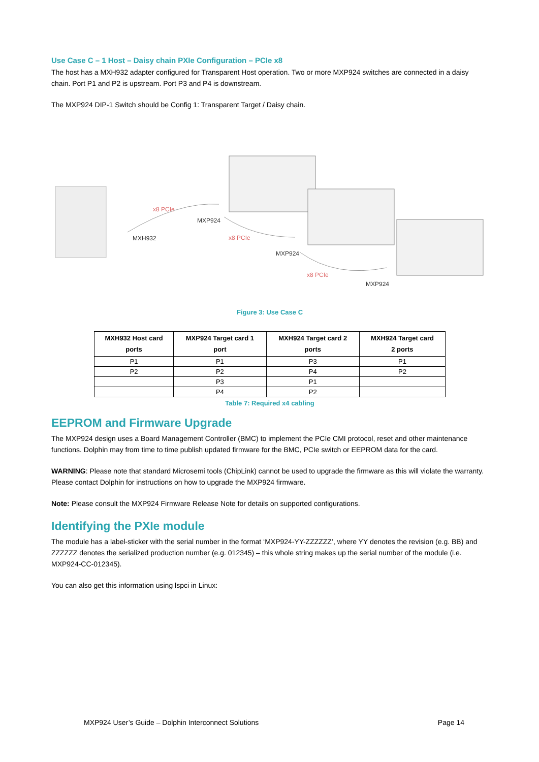Use Case C – 1 Host – Daisy chain PXIe Configuration – PCIe x8
The host has a MXH932 adapter configured for Transparent Host operation. Two or more MXP924 switches are connected in a daisy chain. Port P1 and P2 is upstream. Port P3 and P4 is downstream.
The MXP924 DIP-1 Switch should be Config 1: Transparent Target / Daisy chain.
x8 PCIe
MXP924
MXH932 x8 PCIe
MXP924
x8 PCIe
MXP924
Figure 3: Use Case C
| MXH932 Host card ports | MXP924 Target card 1 port | MXH924 Target card 2 ports | MXH924 Target card 2 ports |
| --- | --- | --- | --- |
| P1 | P1 | P3 | P1 |
| P2 | P2 | P4 | P2 |
| | P3 | P1 | |
| | P4 | P2 | |
Table 7: Required x4 cabling
EEPROM and Firmware Upgrade
The MXP924 design uses a Board Management Controller (BMC) to implement the PCIe CMI protocol, reset and other maintenance functions. Dolphin may from time to time publish updated firmware for the BMC, PCIe switch or EEPROM data for the card.
WARNING: Please note that standard Microsemi tools (ChipLink) cannot be used to upgrade the firmware as this will violate the warranty. Please contact Dolphin for instructions on how to upgrade the MXP924 firmware.
Note: Please consult the MXP924 Firmware Release Note for details on supported configurations.
Identifying the PXIe module
The module has a label-sticker with the serial number in the format ‘MXP924-YY-ZZZZZZ’, where YY denotes the revision (e.g. BB) and ZZZZZZ denotes the serialized production number (e.g. 012345) – this whole string makes up the serial number of the module (i.e. MXP924-CC-012345).
You can also get this information using lspci in Linux:
MXP924 User’s Guide – Dolphin Interconnect Solutions Page 14